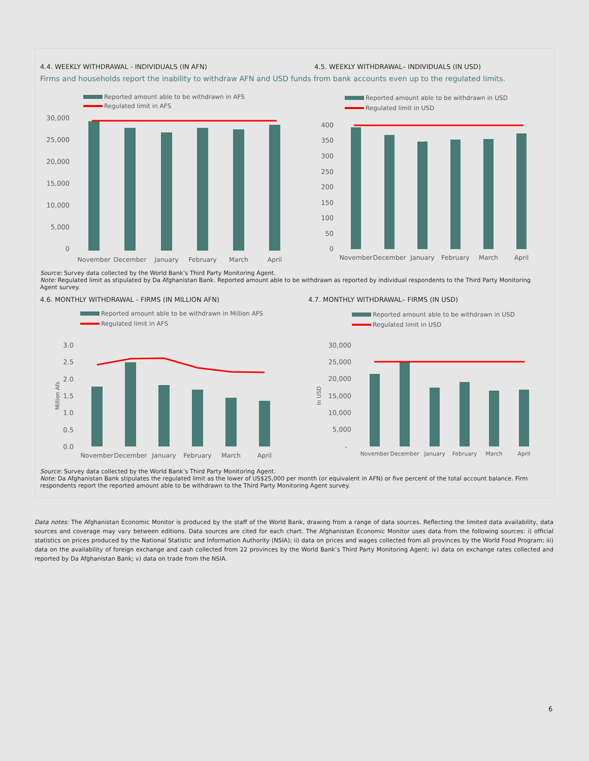4.4. WEEKLY WITHDRAWAL - INDIVIDUALS (IN AFN) 4.5. WEEKLY WITHDRAWAL– INDIVIDUALS (IN USD)
Firms and households report the inability to withdraw AFN and USD funds from bank accounts even up to the regulated limits.
Reported amount able to be withdrawn in AFS
Regulated limit in AFS
30,000
25,000
20,000
15,000
10,000
5,000
0
November
December
January
February
March
April
Reported amount able to be withdrawn in USD
Regulated limit in USD
400
350
300
250
200
150
100
50
0
November
December
January
February
March
April
Source: Survey data collected by the World Bank’s Third Party Monitoring Agent.
Note: Regulated limit as stipulated by Da Afghanistan Bank. Reported amount able to be withdrawn as reported by individual respondents to the Third Party Monitoring Agent survey.
4.6. MONTHLY WITHDRAWAL - FIRMS (IN MILLION AFN) 4.7. MONTHLY WITHDRAWAL– FIRMS (IN USD)
Reported amount able to be withdrawn in Million AFS
Regulated limit in AFS
Million Afs
3.0
2.5
2.0
1.5
1.0
0.5
0.0
November
December
January
February
March
April
Reported amount able to be withdrawn in USD
Regulated limit in USD
In USD
30,000
25,000
20,000
15,000
10,000
5,000
-
November
December
January
February
March
April
Source: Survey data collected by the World Bank’s Third Party Monitoring Agent.
Note: Da Afghanistan Bank stipulates the regulated limit as the lower of US$25,000 per month (or equivalent in AFN) or five percent of the total account balance. Firm respondents report the reported amount able to be withdrawn to the Third Party Monitoring Agent survey.
Data notes: The Afghanistan Economic Monitor is produced by the staff of the World Bank, drawing from a range of data sources. Reflecting the limited data availability, data sources and coverage may vary between editions. Data sources are cited for each chart. The Afghanistan Economic Monitor uses data from the following sources: i) official statistics on prices produced by the National Statistic and Information Authority (NSIA); ii) data on prices and wages collected from all provinces by the World Food Program; iii) data on the availability of foreign exchange and cash collected from 22 provinces by the World Bank’s Third Party Monitoring Agent; iv) data on exchange rates collected and reported by Da Afghanistan Bank; v) data on trade from the NSIA.
6